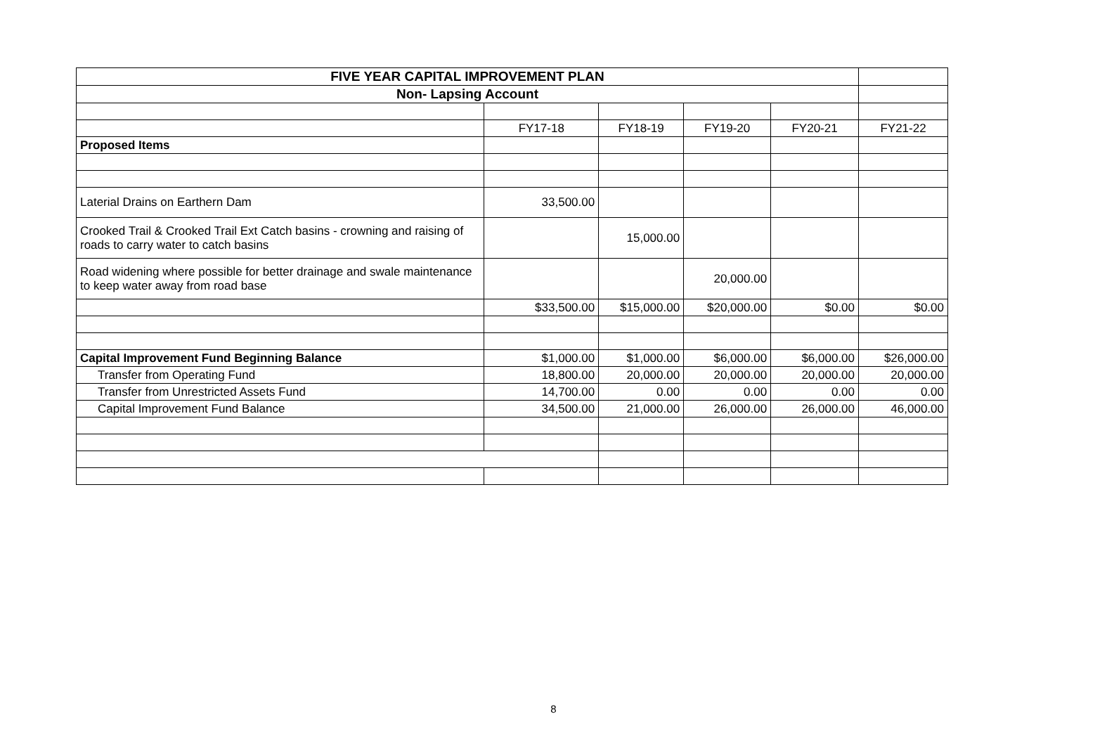| FIVE YEAR CAPITAL IMPROVEMENT PLAN | | | | | |
| Non- Lapsing Account | | | | | |
| | FY17-18 | FY18-19 | FY19-20 | FY20-21 | FY21-22 |
| Proposed Items | | | | | |
| Laterial Drains on Earthern Dam | 33,500.00 | | | | |
| Crooked Trail & Crooked Trail Ext Catch basins - crowning and raising of roads to carry water to catch basins | | 15,000.00 | | | |
| Road widening where possible for better drainage and swale maintenance to keep water away from road base | | | 20,000.00 | | |
| | $33,500.00 | $15,000.00 | $20,000.00 | $0.00 | $0.00 |
| Capital Improvement Fund Beginning Balance | $1,000.00 | $1,000.00 | $6,000.00 | $6,000.00 | $26,000.00 |
| Transfer from Operating Fund | 18,800.00 | 20,000.00 | 20,000.00 | 20,000.00 | 20,000.00 |
| Transfer from Unrestricted Assets Fund | 14,700.00 | 0.00 | 0.00 | 0.00 | 0.00 |
| Capital Improvement Fund Balance | 34,500.00 | 21,000.00 | 26,000.00 | 26,000.00 | 46,000.00 |
8